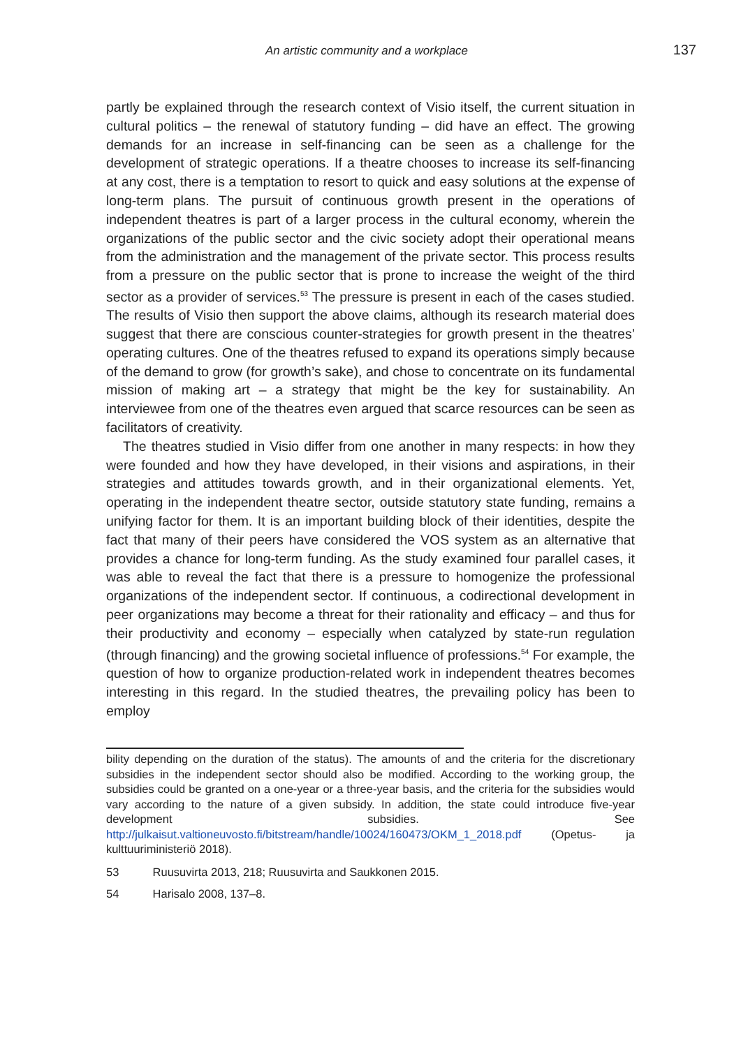An artistic community and a workplace 137
partly be explained through the research context of Visio itself, the current situation in cultural politics – the renewal of statutory funding – did have an effect. The growing demands for an increase in self-financing can be seen as a challenge for the development of strategic operations. If a theatre chooses to increase its self-financing at any cost, there is a temptation to resort to quick and easy solutions at the expense of long-term plans. The pursuit of continuous growth present in the operations of independent theatres is part of a larger process in the cultural economy, wherein the organizations of the public sector and the civic society adopt their operational means from the administration and the management of the private sector. This process results from a pressure on the public sector that is prone to increase the weight of the third sector as a provider of services.<sup>53</sup> The pressure is present in each of the cases studied. The results of Visio then support the above claims, although its research material does suggest that there are conscious counter-strategies for growth present in the theatres’ operating cultures. One of the theatres refused to expand its operations simply because of the demand to grow (for growth’s sake), and chose to concentrate on its fundamental mission of making art – a strategy that might be the key for sustainability. An interviewee from one of the theatres even argued that scarce resources can be seen as facilitators of creativity.
The theatres studied in Visio differ from one another in many respects: in how they were founded and how they have developed, in their visions and aspirations, in their strategies and attitudes towards growth, and in their organizational elements. Yet, operating in the independent theatre sector, outside statutory state funding, remains a unifying factor for them. It is an important building block of their identities, despite the fact that many of their peers have considered the VOS system as an alternative that provides a chance for long-term funding. As the study examined four parallel cases, it was able to reveal the fact that there is a pressure to homogenize the professional organizations of the independent sector. If continuous, a codirectional development in peer organizations may become a threat for their rationality and efficacy – and thus for their productivity and economy – especially when catalyzed by state-run regulation (through financing) and the growing societal influence of professions.<sup>54</sup> For example, the question of how to organize production-related work in independent theatres becomes interesting in this regard. In the studied theatres, the prevailing policy has been to employ
bility depending on the duration of the status). The amounts of and the criteria for the discretionary subsidies in the independent sector should also be modified. According to the working group, the subsidies could be granted on a one-year or a three-year basis, and the criteria for the subsidies would vary according to the nature of a given subsidy. In addition, the state could introduce five-year development subsidies. See http://julkaisut.valtioneuvosto.fi/bitstream/handle/10024/160473/OKM_1_2018.pdf (Opetus- ja kulttuuriministeriö 2018).
53 Ruusuvirta 2013, 218; Ruusuvirta and Saukkonen 2015.
54 Harisalo 2008, 137–8.